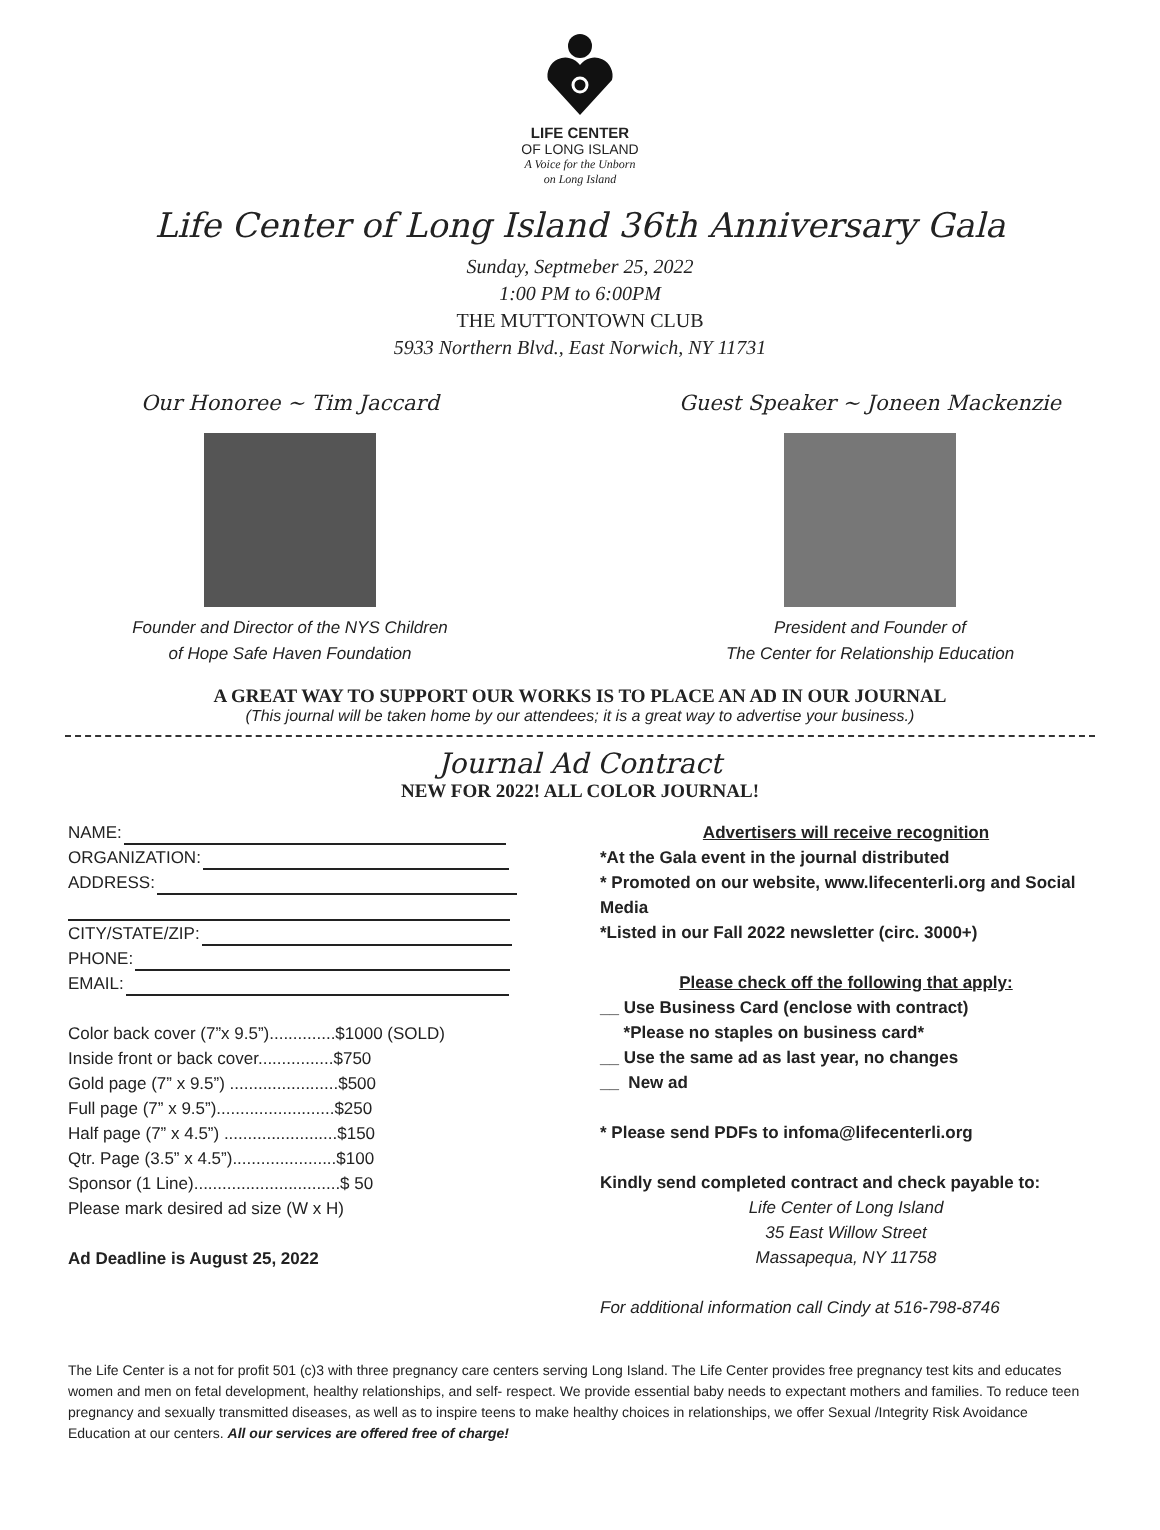LIFE CENTER
OF LONG ISLAND
A Voice for the Unborn
on Long Island
Life Center of Long Island 36th Anniversary Gala
Sunday, Septmeber 25, 2022
1:00 PM to 6:00PM
THE MUTTONTOWN CLUB
5933 Northern Blvd., East Norwich, NY 11731
Our Honoree ~ Tim Jaccard
Founder and Director of the NYS Children
of Hope Safe Haven Foundation
Guest Speaker ~ Joneen Mackenzie
President and Founder of
The Center for Relationship Education
A GREAT WAY TO SUPPORT OUR WORKS IS TO PLACE AN AD IN OUR JOURNAL
(This journal will be taken home by our attendees; it is a great way to advertise your business.)
Journal Ad Contract
NEW FOR 2022! ALL COLOR JOURNAL!
NAME:
ORGANIZATION:
ADDRESS:
CITY/STATE/ZIP:
PHONE:
EMAIL:
Color back cover (7”x 9.5”)..............$1000 (SOLD)
Inside front or back cover................$750
Gold page (7” x 9.5”) .......................$500
Full page (7” x 9.5”).........................$250
Half page (7” x 4.5”) ........................$150
Qtr. Page (3.5” x 4.5”)......................$100
Sponsor (1 Line)...............................$ 50
Please mark desired ad size (W x H)
Ad Deadline is August 25, 2022
Advertisers will receive recognition
*At the Gala event in the journal distributed
* Promoted on our website, www.lifecenterli.org and Social Media
*Listed in our Fall 2022 newsletter (circ. 3000+)
Please check off the following that apply:
__ Use Business Card (enclose with contract)
*Please no staples on business card*
__ Use the same ad as last year, no changes
__ New ad
* Please send PDFs to infoma@lifecenterli.org
Kindly send completed contract and check payable to:
Life Center of Long Island
35 East Willow Street
Massapequa, NY 11758
For additional information call Cindy at 516-798-8746
The Life Center is a not for profit 501 (c)3 with three pregnancy care centers serving Long Island. The Life Center provides free pregnancy test kits and educates women and men on fetal development, healthy relationships, and self- respect. We provide essential baby needs to expectant mothers and families. To reduce teen pregnancy and sexually transmitted diseases, as well as to inspire teens to make healthy choices in relationships, we offer Sexual /Integrity Risk Avoidance Education at our centers. All our services are offered free of charge!